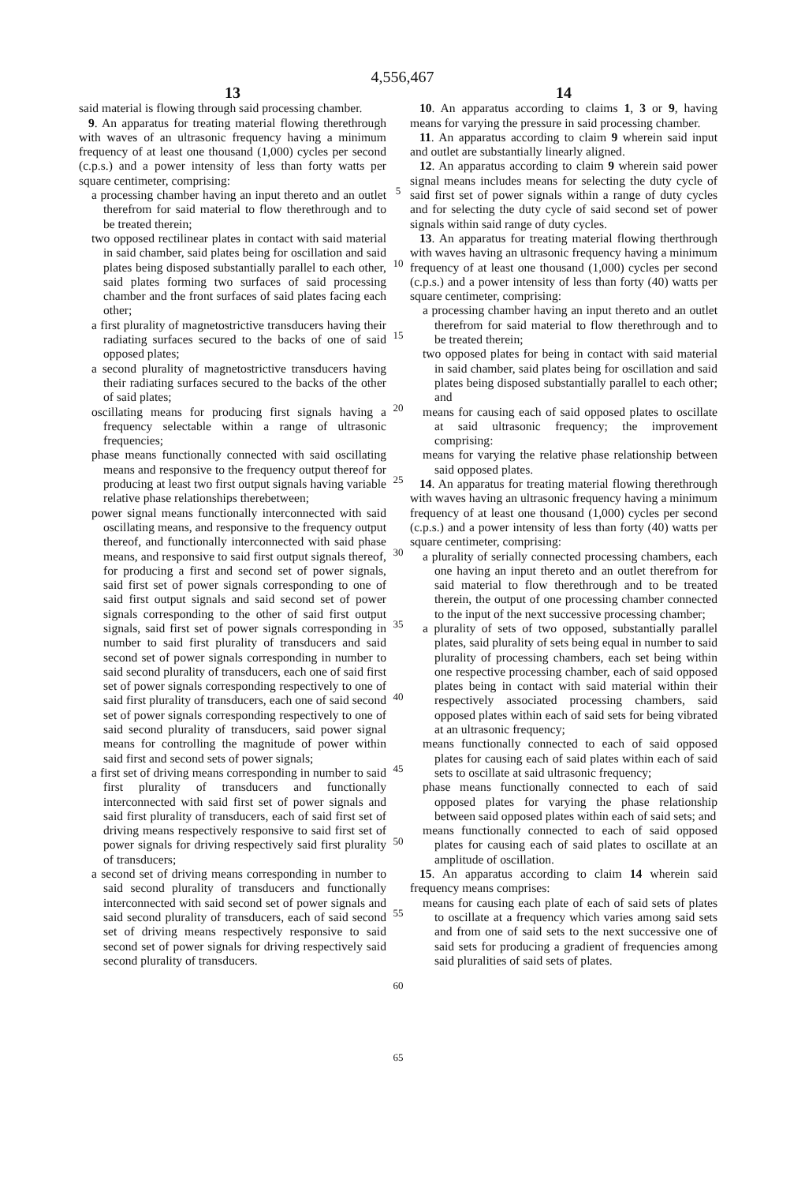4,556,467
13
said material is flowing through said processing chamber.
9. An apparatus for treating material flowing therethrough with waves of an ultrasonic frequency having a minimum frequency of at least one thousand (1,000) cycles per second (c.p.s.) and a power intensity of less than forty watts per square centimeter, comprising:
a processing chamber having an input thereto and an outlet therefrom for said material to flow therethrough and to be treated therein;
two opposed rectilinear plates in contact with said material in said chamber, said plates being for oscillation and said plates being disposed substantially parallel to each other, said plates forming two surfaces of said processing chamber and the front surfaces of said plates facing each other;
a first plurality of magnetostrictive transducers having their radiating surfaces secured to the backs of one of said opposed plates;
a second plurality of magnetostrictive transducers having their radiating surfaces secured to the backs of the other of said plates;
oscillating means for producing first signals having a frequency selectable within a range of ultrasonic frequencies;
phase means functionally connected with said oscillating means and responsive to the frequency output thereof for producing at least two first output signals having variable relative phase relationships therebetween;
power signal means functionally interconnected with said oscillating means, and responsive to the frequency output thereof, and functionally interconnected with said phase means, and responsive to said first output signals thereof, for producing a first and second set of power signals, said first set of power signals corresponding to one of said first output signals and said second set of power signals corresponding to the other of said first output signals, said first set of power signals corresponding in number to said first plurality of transducers and said second set of power signals corresponding in number to said second plurality of transducers, each one of said first set of power signals corresponding respectively to one of said first plurality of transducers, each one of said second set of power signals corresponding respectively to one of said second plurality of transducers, said power signal means for controlling the magnitude of power within said first and second sets of power signals;
a first set of driving means corresponding in number to said first plurality of transducers and functionally interconnected with said first set of power signals and said first plurality of transducers, each of said first set of driving means respectively responsive to said first set of power signals for driving respectively said first plurality of transducers;
a second set of driving means corresponding in number to said second plurality of transducers and functionally interconnected with said second set of power signals and said second plurality of transducers, each of said second set of driving means respectively responsive to said second set of power signals for driving respectively said second plurality of transducers.
5
10
15
20
25
30
35
40
45
50
55
60
65
14
10. An apparatus according to claims 1, 3 or 9, having means for varying the pressure in said processing chamber.
11. An apparatus according to claim 9 wherein said input and outlet are substantially linearly aligned.
12. An apparatus according to claim 9 wherein said power signal means includes means for selecting the duty cycle of said first set of power signals within a range of duty cycles and for selecting the duty cycle of said second set of power signals within said range of duty cycles.
13. An apparatus for treating material flowing therthrough with waves having an ultrasonic frequency having a minimum frequency of at least one thousand (1,000) cycles per second (c.p.s.) and a power intensity of less than forty (40) watts per square centimeter, comprising:
a processing chamber having an input thereto and an outlet therefrom for said material to flow therethrough and to be treated therein;
two opposed plates for being in contact with said material in said chamber, said plates being for oscillation and said plates being disposed substantially parallel to each other; and
means for causing each of said opposed plates to oscillate at said ultrasonic frequency; the improvement comprising:
means for varying the relative phase relationship between said opposed plates.
14. An apparatus for treating material flowing therethrough with waves having an ultrasonic frequency having a minimum frequency of at least one thousand (1,000) cycles per second (c.p.s.) and a power intensity of less than forty (40) watts per square centimeter, comprising:
a plurality of serially connected processing chambers, each one having an input thereto and an outlet therefrom for said material to flow therethrough and to be treated therein, the output of one processing chamber connected to the input of the next successive processing chamber;
a plurality of sets of two opposed, substantially parallel plates, said plurality of sets being equal in number to said plurality of processing chambers, each set being within one respective processing chamber, each of said opposed plates being in contact with said material within their respectively associated processing chambers, said opposed plates within each of said sets for being vibrated at an ultrasonic frequency;
means functionally connected to each of said opposed plates for causing each of said plates within each of said sets to oscillate at said ultrasonic frequency;
phase means functionally connected to each of said opposed plates for varying the phase relationship between said opposed plates within each of said sets; and
means functionally connected to each of said opposed plates for causing each of said plates to oscillate at an amplitude of oscillation.
15. An apparatus according to claim 14 wherein said frequency means comprises:
means for causing each plate of each of said sets of plates to oscillate at a frequency which varies among said sets and from one of said sets to the next successive one of said sets for producing a gradient of frequencies among said pluralities of said sets of plates.